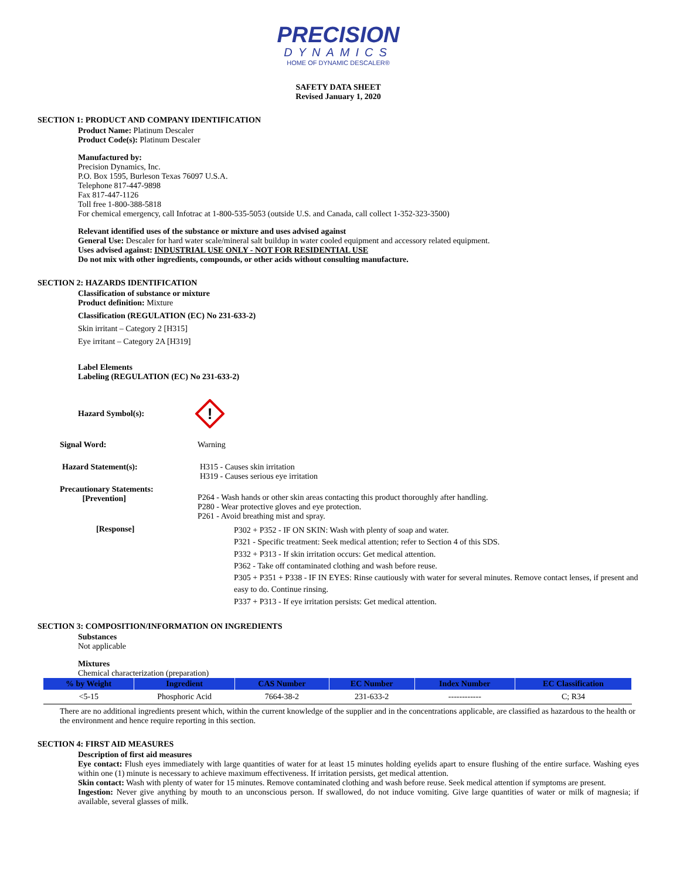PRECISION
DYNAMICS
HOME OF DYNAMIC DESCALER®
SAFETY DATA SHEET
Revised January 1, 2020
SECTION 1: PRODUCT AND COMPANY IDENTIFICATION
Product Name: Platinum Descaler
Product Code(s): Platinum Descaler
Manufactured by:
Precision Dynamics, Inc.
P.O. Box 1595, Burleson Texas 76097 U.S.A.
Telephone 817-447-9898
Fax 817-447-1126
Toll free 1-800-388-5818
For chemical emergency, call Infotrac at 1-800-535-5053 (outside U.S. and Canada, call collect 1-352-323-3500)
Relevant identified uses of the substance or mixture and uses advised against
General Use: Descaler for hard water scale/mineral salt buildup in water cooled equipment and accessory related equipment.
Uses advised against: INDUSTRIAL USE ONLY - NOT FOR RESIDENTIAL USE
Do not mix with other ingredients, compounds, or other acids without consulting manufacture.
SECTION 2: HAZARDS IDENTIFICATION
Classification of substance or mixture
Product definition: Mixture
Classification (REGULATION (EC) No 231-633-2)
Skin irritant – Category 2 [H315]
Eye irritant – Category 2A [H319]
Label Elements
Labeling (REGULATION (EC) No 231-633-2)
Hazard Symbol(s):
!
Signal Word: Warning
Hazard Statement(s): H315 - Causes skin irritation
H319 - Causes serious eye irritation
Precautionary Statements:
[Prevention] P264 - Wash hands or other skin areas contacting this product thoroughly after handling.
P280 - Wear protective gloves and eye protection.
P261 - Avoid breathing mist and spray.
[Response] P302 + P352 - IF ON SKIN: Wash with plenty of soap and water.
P321 - Specific treatment: Seek medical attention; refer to Section 4 of this SDS.
P332 + P313 - If skin irritation occurs: Get medical attention.
P362 - Take off contaminated clothing and wash before reuse.
P305 + P351 + P338 - IF IN EYES: Rinse cautiously with water for several minutes. Remove contact lenses, if present and easy to do. Continue rinsing.
P337 + P313 - If eye irritation persists: Get medical attention.
SECTION 3: COMPOSITION/INFORMATION ON INGREDIENTS
Substances
Not applicable
Mixtures
Chemical characterization (preparation)
| % by Weight | Ingredient | CAS Number | EC Number | Index Number | EC Classification |
| --- | --- | --- | --- | --- | --- |
| <5-15 | Phosphoric Acid | 7664-38-2 | 231-633-2 | ------------ | C; R34 |
There are no additional ingredients present which, within the current knowledge of the supplier and in the concentrations applicable, are classified as hazardous to the health or the environment and hence require reporting in this section.
SECTION 4: FIRST AID MEASURES
Description of first aid measures
Eye contact: Flush eyes immediately with large quantities of water for at least 15 minutes holding eyelids apart to ensure flushing of the entire surface. Washing eyes within one (1) minute is necessary to achieve maximum effectiveness. If irritation persists, get medical attention.
Skin contact: Wash with plenty of water for 15 minutes. Remove contaminated clothing and wash before reuse. Seek medical attention if symptoms are present.
Ingestion: Never give anything by mouth to an unconscious person. If swallowed, do not induce vomiting. Give large quantities of water or milk of magnesia; if available, several glasses of milk.